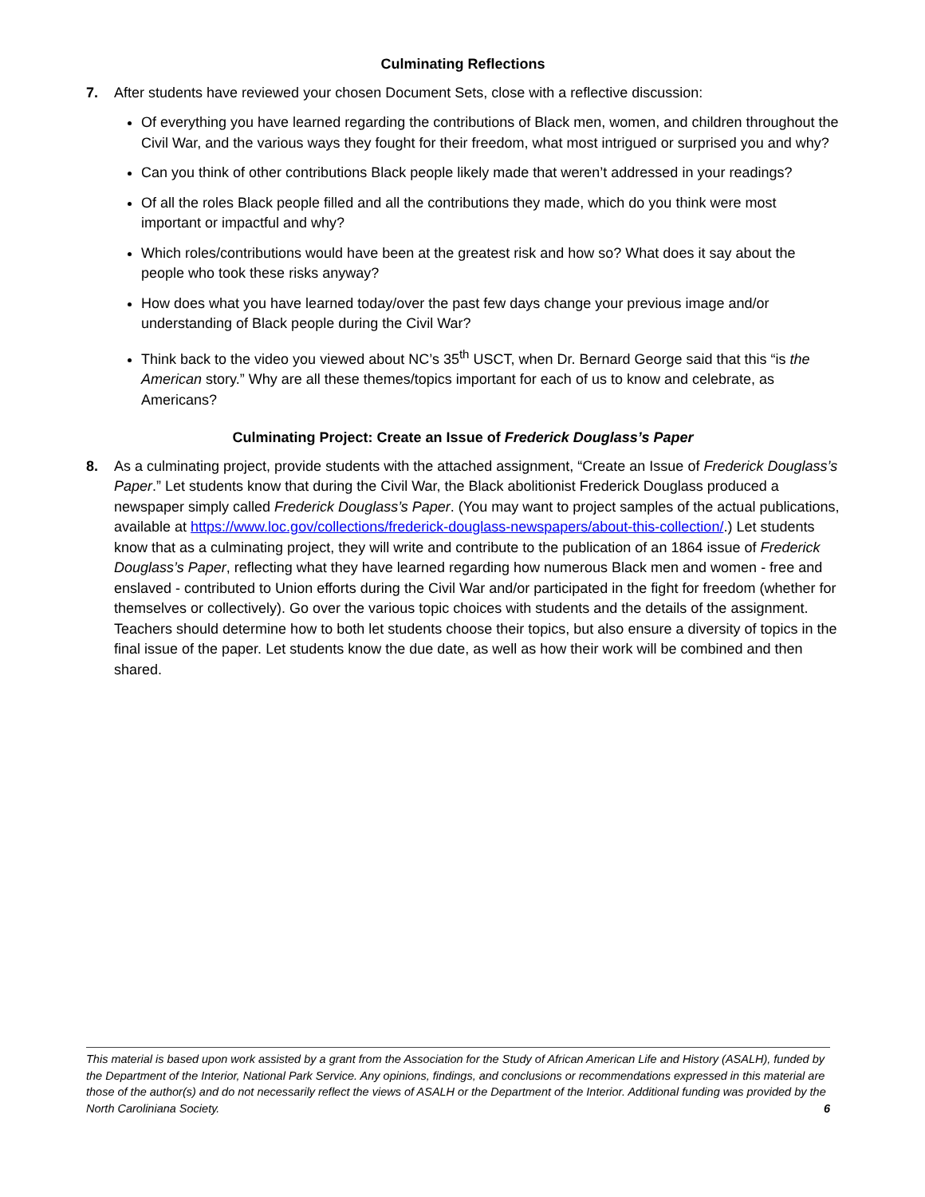Culminating Reflections
7. After students have reviewed your chosen Document Sets, close with a reflective discussion:
Of everything you have learned regarding the contributions of Black men, women, and children throughout the Civil War, and the various ways they fought for their freedom, what most intrigued or surprised you and why?
Can you think of other contributions Black people likely made that weren’t addressed in your readings?
Of all the roles Black people filled and all the contributions they made, which do you think were most important or impactful and why?
Which roles/contributions would have been at the greatest risk and how so? What does it say about the people who took these risks anyway?
How does what you have learned today/over the past few days change your previous image and/or understanding of Black people during the Civil War?
Think back to the video you viewed about NC’s 35<sup>th</sup> USCT, when Dr. Bernard George said that this “is the American story.” Why are all these themes/topics important for each of us to know and celebrate, as Americans?
Culminating Project: Create an Issue of Frederick Douglass’s Paper
8. As a culminating project, provide students with the attached assignment, “Create an Issue of Frederick Douglass’s Paper.” Let students know that during the Civil War, the Black abolitionist Frederick Douglass produced a newspaper simply called Frederick Douglass’s Paper. (You may want to project samples of the actual publications, available at https://www.loc.gov/collections/frederick-douglass-newspapers/about-this-collection/.) Let students know that as a culminating project, they will write and contribute to the publication of an 1864 issue of Frederick Douglass’s Paper, reflecting what they have learned regarding how numerous Black men and women - free and enslaved - contributed to Union efforts during the Civil War and/or participated in the fight for freedom (whether for themselves or collectively). Go over the various topic choices with students and the details of the assignment. Teachers should determine how to both let students choose their topics, but also ensure a diversity of topics in the final issue of the paper. Let students know the due date, as well as how their work will be combined and then shared.
This material is based upon work assisted by a grant from the Association for the Study of African American Life and History (ASALH), funded by the Department of the Interior, National Park Service. Any opinions, findings, and conclusions or recommendations expressed in this material are those of the author(s) and do not necessarily reflect the views of ASALH or the Department of the Interior. Additional funding was provided by the North Caroliniana Society. 6